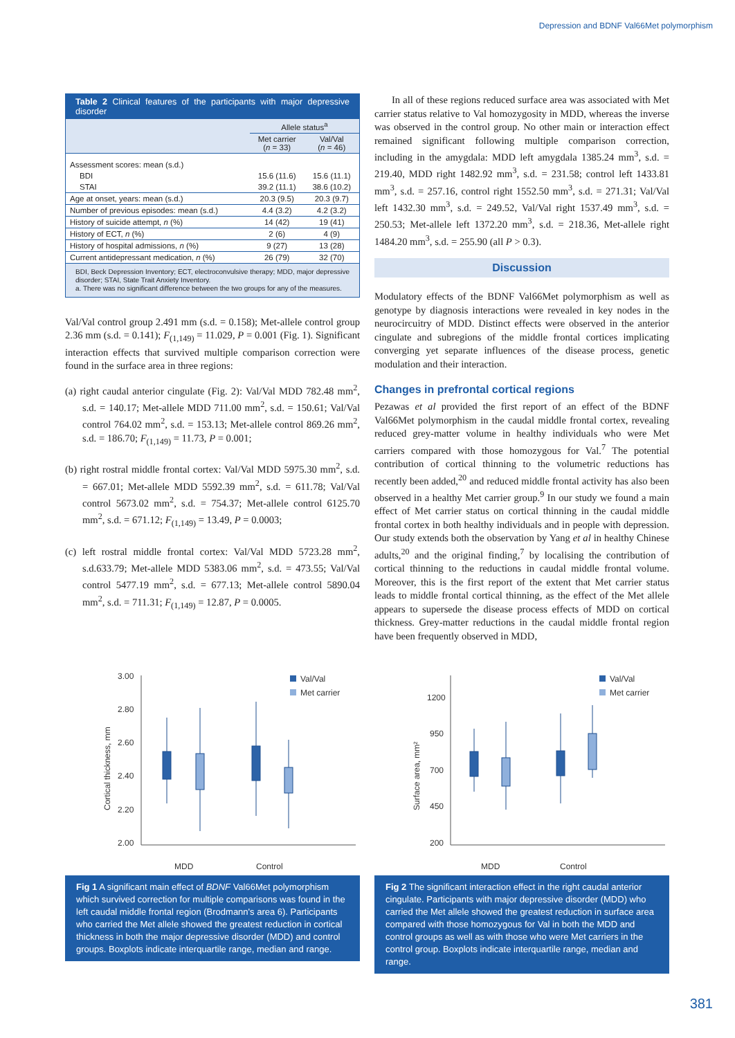Depression and BDNF Val66Met polymorphism
Table 2 Clinical features of the participants with major depressive disorder
| | Allele status<sup>a</sup> | |
| --- | --- | --- |
| | Met carrier ( n = 33) | Val/Val ( n = 46) |
| Assessment scores: mean (s.d.) | | |
| BDI | 15.6 (11.6) | 15.6 (11.1) |
| STAI | 39.2 (11.1) | 38.6 (10.2) |
| Age at onset, years: mean (s.d.) | 20.3 (9.5) | 20.3 (9.7) |
| Number of previous episodes: mean (s.d.) | 4.4 (3.2) | 4.2 (3.2) |
| History of suicide attempt, n (%) | 14 (42) | 19 (41) |
| History of ECT, n (%) | 2 (6) | 4 (9) |
| History of hospital admissions, n (%) | 9 (27) | 13 (28) |
| Current antidepressant medication, n (%) | 26 (79) | 32 (70) |
BDI, Beck Depression Inventory; ECT, electroconvulsive therapy; MDD, major depressive disorder; STAI, State Trait Anxiety Inventory.
a. There was no significant difference between the two groups for any of the measures.
Val/Val control group 2.491 mm (s.d. = 0.158); Met-allele control group 2.36 mm (s.d. = 0.141); F<sub>(1,149)</sub> = 11.029, P = 0.001 (Fig. 1). Significant interaction effects that survived multiple comparison correction were found in the surface area in three regions:
(a) right caudal anterior cingulate (Fig. 2): Val/Val MDD 782.48 mm<sup>2</sup>, s.d. = 140.17; Met-allele MDD 711.00 mm<sup>2</sup>, s.d. = 150.61; Val/Val control 764.02 mm<sup>2</sup>, s.d. = 153.13; Met-allele control 869.26 mm<sup>2</sup>, s.d. = 186.70; F<sub>(1,149)</sub> = 11.73, P = 0.001;
(b) right rostral middle frontal cortex: Val/Val MDD 5975.30 mm<sup>2</sup>, s.d. = 667.01; Met-allele MDD 5592.39 mm<sup>2</sup>, s.d. = 611.78; Val/Val control 5673.02 mm<sup>2</sup>, s.d. = 754.37; Met-allele control 6125.70 mm<sup>2</sup>, s.d. = 671.12; F<sub>(1,149)</sub> = 13.49, P = 0.0003;
(c) left rostral middle frontal cortex: Val/Val MDD 5723.28 mm<sup>2</sup>, s.d.633.79; Met-allele MDD 5383.06 mm<sup>2</sup>, s.d. = 473.55; Val/Val control 5477.19 mm<sup>2</sup>, s.d. = 677.13; Met-allele control 5890.04 mm<sup>2</sup>, s.d. = 711.31; F<sub>(1,149)</sub> = 12.87, P = 0.0005.
In all of these regions reduced surface area was associated with Met carrier status relative to Val homozygosity in MDD, whereas the inverse was observed in the control group. No other main or interaction effect remained significant following multiple comparison correction, including in the amygdala: MDD left amygdala 1385.24 mm<sup>3</sup>, s.d. = 219.40, MDD right 1482.92 mm<sup>3</sup>, s.d. = 231.58; control left 1433.81 mm<sup>3</sup>, s.d. = 257.16, control right 1552.50 mm<sup>3</sup>, s.d. = 271.31; Val/Val left 1432.30 mm<sup>3</sup>, s.d. = 249.52, Val/Val right 1537.49 mm<sup>3</sup>, s.d. = 250.53; Met-allele left 1372.20 mm<sup>3</sup>, s.d. = 218.36, Met-allele right 1484.20 mm<sup>3</sup>, s.d. = 255.90 (all P > 0.3).
Discussion
Modulatory effects of the BDNF Val66Met polymorphism as well as genotype by diagnosis interactions were revealed in key nodes in the neurocircuitry of MDD. Distinct effects were observed in the anterior cingulate and subregions of the middle frontal cortices implicating converging yet separate influences of the disease process, genetic modulation and their interaction.
Changes in prefrontal cortical regions
Pezawas et al provided the first report of an effect of the BDNF Val66Met polymorphism in the caudal middle frontal cortex, revealing reduced grey-matter volume in healthy individuals who were Met carriers compared with those homozygous for Val.<sup>7</sup> The potential contribution of cortical thinning to the volumetric reductions has recently been added,<sup>20</sup> and reduced middle frontal activity has also been observed in a healthy Met carrier group.<sup>9</sup> In our study we found a main effect of Met carrier status on cortical thinning in the caudal middle frontal cortex in both healthy individuals and in people with depression. Our study extends both the observation by Yang et al in healthy Chinese adults,<sup>20</sup> and the original finding,<sup>7</sup> by localising the contribution of cortical thinning to the reductions in caudal middle frontal volume. Moreover, this is the first report of the extent that Met carrier status leads to middle frontal cortical thinning, as the effect of the Met allele appears to supersede the disease process effects of MDD on cortical thickness. Grey-matter reductions in the caudal middle frontal region have been frequently observed in MDD,
3.00
2.80
2.60
2.40
2.20
2.00
Cortical thickness, mm
Val/Val
Met carrier
MDD
Control
Fig 1 A significant main effect of BDNF Val66Met polymorphism which survived correction for multiple comparisons was found in the left caudal middle frontal region (Brodmann's area 6). Participants who carried the Met allele showed the greatest reduction in cortical thickness in both the major depressive disorder (MDD) and control groups. Boxplots indicate interquartile range, median and range.
1200
950
700
450
200
Surface area, mm²
Val/Val
Met carrier
MDD
Control
Fig 2 The significant interaction effect in the right caudal anterior cingulate. Participants with major depressive disorder (MDD) who carried the Met allele showed the greatest reduction in surface area compared with those homozygous for Val in both the MDD and control groups as well as with those who were Met carriers in the control group. Boxplots indicate interquartile range, median and range.
381